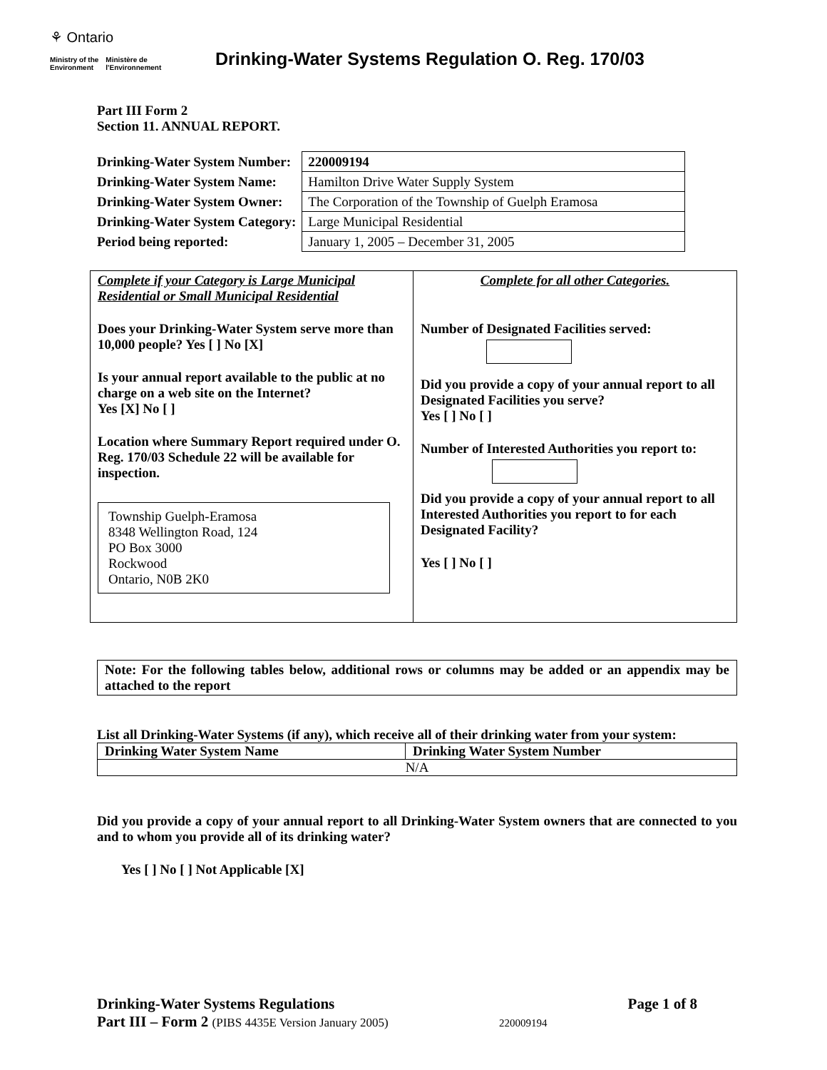⚘ Ontario
Ministry of the
Environment Ministère de
l'Environnement
Drinking-Water Systems Regulation O. Reg. 170/03
Part III Form 2
Section 11. ANNUAL REPORT.
| Drinking-Water System Number: | 220009194 |
| Drinking-Water System Name: | Hamilton Drive Water Supply System |
| Drinking-Water System Owner: | The Corporation of the Township of Guelph Eramosa |
| Drinking-Water System Category: | Large Municipal Residential |
| Period being reported: | January 1, 2005 – December 31, 2005 |
Complete if your Category is Large Municipal Residential or Small Municipal Residential
Does your Drinking-Water System serve more than 10,000 people? Yes [ ] No [X]
Is your annual report available to the public at no charge on a web site on the Internet?
Yes [X] No [ ]
Location where Summary Report required under O. Reg. 170/03 Schedule 22 will be available for inspection.
Township Guelph-Eramosa
8348 Wellington Road, 124
PO Box 3000
Rockwood
Ontario, N0B 2K0
Complete for all other Categories.
Number of Designated Facilities served:
Did you provide a copy of your annual report to all Designated Facilities you serve?
Yes [ ] No [ ]
Number of Interested Authorities you report to:
Did you provide a copy of your annual report to all Interested Authorities you report to for each Designated Facility?
Yes [ ] No [ ]
Note: For the following tables below, additional rows or columns may be added or an appendix may be attached to the report
List all Drinking-Water Systems (if any), which receive all of their drinking water from your system:
| Drinking Water System Name | Drinking Water System Number |
| N/A | |
Did you provide a copy of your annual report to all Drinking-Water System owners that are connected to you and to whom you provide all of its drinking water?
Yes [ ] No [ ] Not Applicable [X]
Drinking-Water Systems Regulations Page 1 of 8
Part III – Form 2 (PIBS 4435E Version January 2005) 220009194